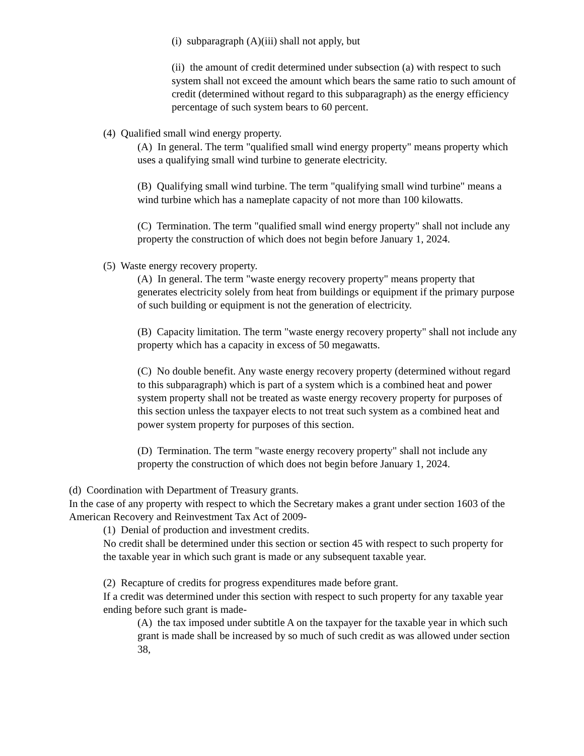(i) subparagraph (A)(iii) shall not apply, but
(ii) the amount of credit determined under subsection (a) with respect to such system shall not exceed the amount which bears the same ratio to such amount of credit (determined without regard to this subparagraph) as the energy efficiency percentage of such system bears to 60 percent.
(4) Qualified small wind energy property.
(A) In general. The term "qualified small wind energy property" means property which uses a qualifying small wind turbine to generate electricity.
(B) Qualifying small wind turbine. The term "qualifying small wind turbine" means a wind turbine which has a nameplate capacity of not more than 100 kilowatts.
(C) Termination. The term "qualified small wind energy property" shall not include any property the construction of which does not begin before January 1, 2024.
(5) Waste energy recovery property.
(A) In general. The term "waste energy recovery property" means property that generates electricity solely from heat from buildings or equipment if the primary purpose of such building or equipment is not the generation of electricity.
(B) Capacity limitation. The term "waste energy recovery property" shall not include any property which has a capacity in excess of 50 megawatts.
(C) No double benefit. Any waste energy recovery property (determined without regard to this subparagraph) which is part of a system which is a combined heat and power system property shall not be treated as waste energy recovery property for purposes of this section unless the taxpayer elects to not treat such system as a combined heat and power system property for purposes of this section.
(D) Termination. The term "waste energy recovery property" shall not include any property the construction of which does not begin before January 1, 2024.
(d) Coordination with Department of Treasury grants.
In the case of any property with respect to which the Secretary makes a grant under section 1603 of the American Recovery and Reinvestment Tax Act of 2009-
(1) Denial of production and investment credits.
No credit shall be determined under this section or section 45 with respect to such property for the taxable year in which such grant is made or any subsequent taxable year.
(2) Recapture of credits for progress expenditures made before grant.
If a credit was determined under this section with respect to such property for any taxable year ending before such grant is made-
(A) the tax imposed under subtitle A on the taxpayer for the taxable year in which such grant is made shall be increased by so much of such credit as was allowed under section 38,